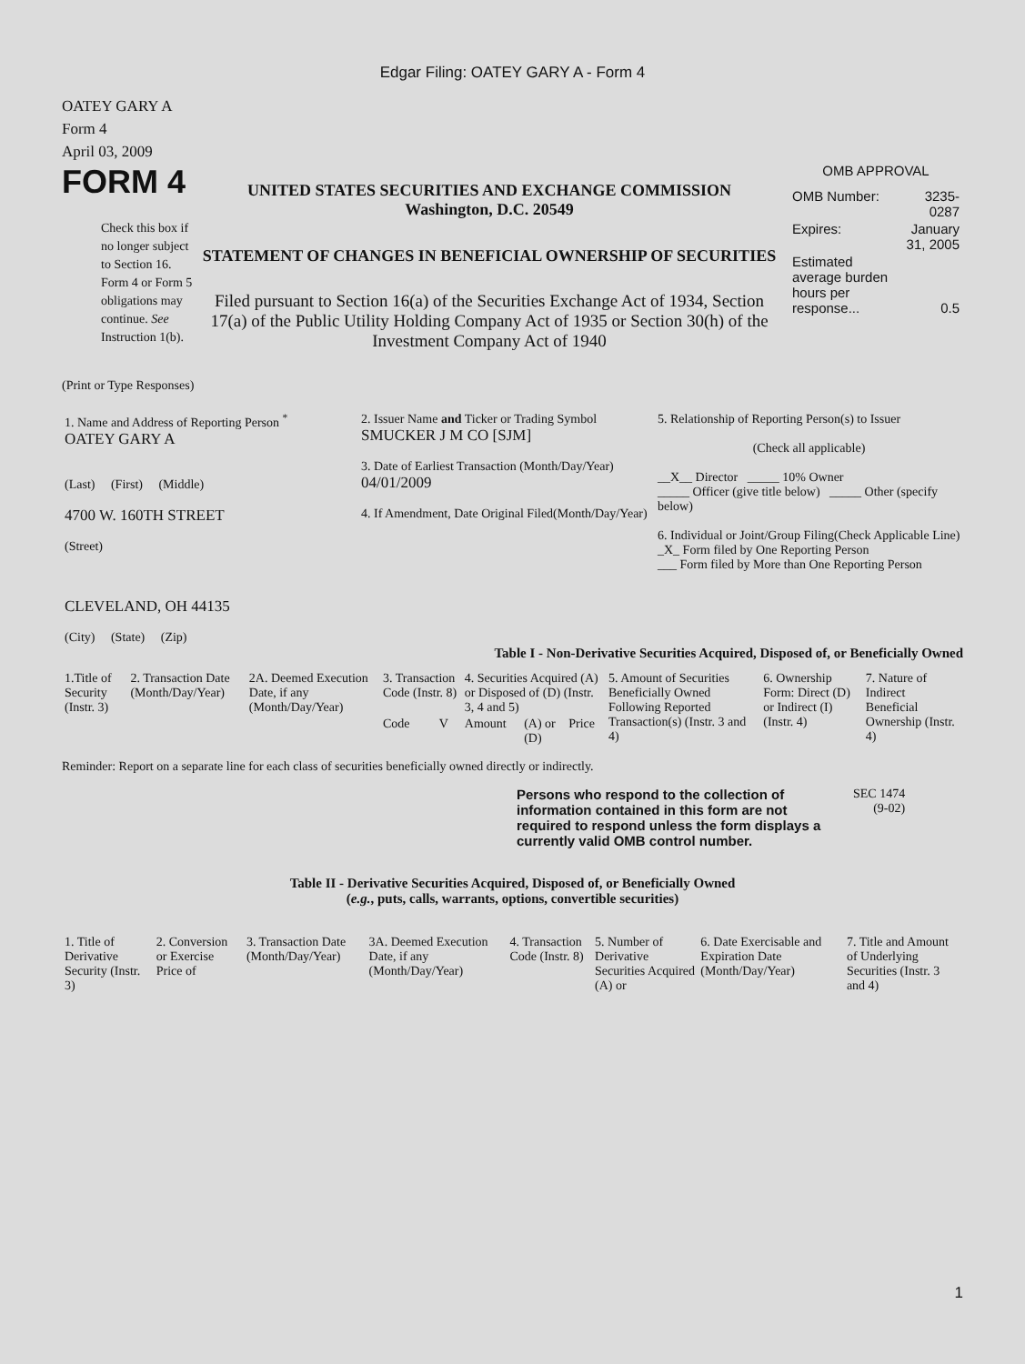Edgar Filing: OATEY GARY A - Form 4
OATEY GARY A
Form 4
April 03, 2009
FORM 4
Check this box if no longer subject to Section 16. Form 4 or Form 5 obligations may continue. See Instruction 1(b).
UNITED STATES SECURITIES AND EXCHANGE COMMISSION
Washington, D.C. 20549
STATEMENT OF CHANGES IN BENEFICIAL OWNERSHIP OF SECURITIES
Filed pursuant to Section 16(a) of the Securities Exchange Act of 1934, Section 17(a) of the Public Utility Holding Company Act of 1935 or Section 30(h) of the Investment Company Act of 1940
OMB APPROVAL
| OMB Number: | 3235-0287 |
| Expires: | January 31, 2005 |
| Estimated average burden hours per response... | 0.5 |
(Print or Type Responses)
| 1. Name and Address of Reporting Person <sup>*</sup> OATEY GARY A (Last) (First) (Middle) 4700 W. 160TH STREET (Street) CLEVELAND, OH 44135 (City) (State) (Zip) | 2. Issuer Name and Ticker or Trading Symbol SMUCKER J M CO [SJM] 3. Date of Earliest Transaction (Month/Day/Year) 04/01/2009 4. If Amendment, Date Original Filed(Month/Day/Year) | 5. Relationship of Reporting Person(s) to Issuer (Check all applicable) __X__ Director _____ 10% Owner _____ Officer (give title below) _____ Other (specify below) 6. Individual or Joint/Group Filing(Check Applicable Line) _X_ Form filed by One Reporting Person ___ Form filed by More than One Reporting Person |
Table I - Non-Derivative Securities Acquired, Disposed of, or Beneficially Owned
| 1.Title of Security (Instr. 3) | 2. Transaction Date (Month/Day/Year) | 2A. Deemed Execution Date, if any (Month/Day/Year) | 3. Transaction Code (Instr. 8) | | 4. Securities Acquired (A) or Disposed of (D) (Instr. 3, 4 and 5) | | | 5. Amount of Securities Beneficially Owned Following Reported Transaction(s) (Instr. 3 and 4) | 6. Ownership Form: Direct (D) or Indirect (I) (Instr. 4) | 7. Nature of Indirect Beneficial Ownership (Instr. 4) |
| --- | --- | --- | --- | --- | --- | --- | --- | --- | --- | --- |
| | | | Code | V | Amount | (A) or (D) | Price | | | |
Reminder: Report on a separate line for each class of securities beneficially owned directly or indirectly.
Persons who respond to the collection of information contained in this form are not required to respond unless the form displays a currently valid OMB control number.
SEC 1474
(9-02)
Table II - Derivative Securities Acquired, Disposed of, or Beneficially Owned
(e.g., puts, calls, warrants, options, convertible securities)
| 1. Title of Derivative Security (Instr. 3) | 2. Conversion or Exercise Price of | 3. Transaction Date (Month/Day/Year) | 3A. Deemed Execution Date, if any (Month/Day/Year) | 4. Transaction Code (Instr. 8) | 5. Number of Derivative Securities Acquired (A) or | 6. Date Exercisable and Expiration Date (Month/Day/Year) | 7. Title and Amount of Underlying Securities (Instr. 3 and 4) |
| --- | --- | --- | --- | --- | --- | --- | --- |
1